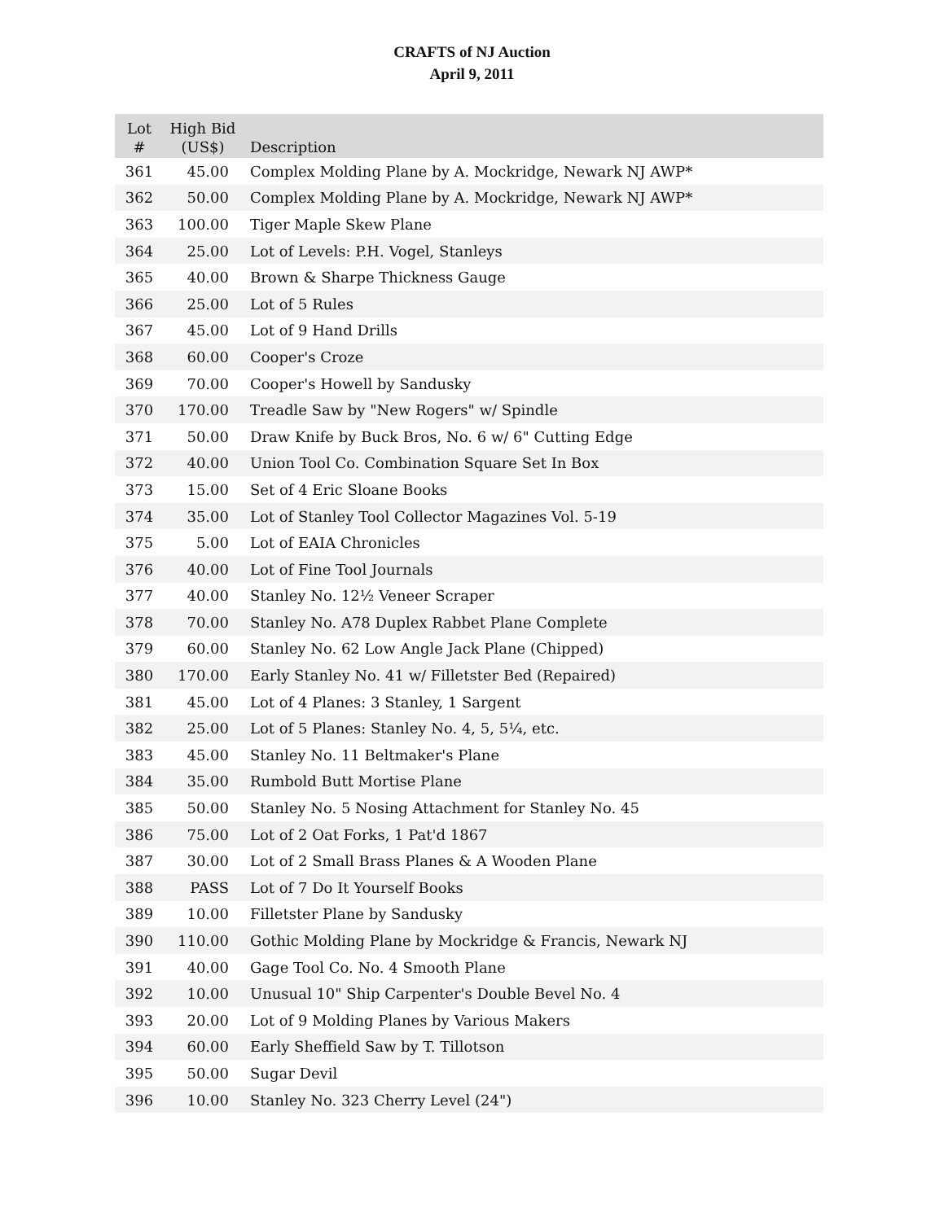CRAFTS of NJ Auction
April 9, 2011
| Lot # | High Bid (US$) | Description |
| --- | --- | --- |
| 361 | 45.00 | Complex Molding Plane by A. Mockridge, Newark NJ AWP* |
| 362 | 50.00 | Complex Molding Plane by A. Mockridge, Newark NJ AWP* |
| 363 | 100.00 | Tiger Maple Skew Plane |
| 364 | 25.00 | Lot of Levels: P.H. Vogel, Stanleys |
| 365 | 40.00 | Brown & Sharpe Thickness Gauge |
| 366 | 25.00 | Lot of 5 Rules |
| 367 | 45.00 | Lot of 9 Hand Drills |
| 368 | 60.00 | Cooper's Croze |
| 369 | 70.00 | Cooper's Howell by Sandusky |
| 370 | 170.00 | Treadle Saw by "New Rogers" w/ Spindle |
| 371 | 50.00 | Draw Knife by Buck Bros, No. 6 w/ 6" Cutting Edge |
| 372 | 40.00 | Union Tool Co. Combination Square Set In Box |
| 373 | 15.00 | Set of 4 Eric Sloane Books |
| 374 | 35.00 | Lot of Stanley Tool Collector Magazines Vol. 5-19 |
| 375 | 5.00 | Lot of EAIA Chronicles |
| 376 | 40.00 | Lot of Fine Tool Journals |
| 377 | 40.00 | Stanley No. 12½ Veneer Scraper |
| 378 | 70.00 | Stanley No. A78 Duplex Rabbet Plane Complete |
| 379 | 60.00 | Stanley No. 62 Low Angle Jack Plane (Chipped) |
| 380 | 170.00 | Early Stanley No. 41 w/ Filletster Bed (Repaired) |
| 381 | 45.00 | Lot of 4 Planes: 3 Stanley, 1 Sargent |
| 382 | 25.00 | Lot of 5 Planes: Stanley No. 4, 5, 5¼, etc. |
| 383 | 45.00 | Stanley No. 11 Beltmaker's Plane |
| 384 | 35.00 | Rumbold Butt Mortise Plane |
| 385 | 50.00 | Stanley No. 5 Nosing Attachment for Stanley No. 45 |
| 386 | 75.00 | Lot of 2 Oat Forks, 1 Pat'd 1867 |
| 387 | 30.00 | Lot of 2 Small Brass Planes & A Wooden Plane |
| 388 | PASS | Lot of 7 Do It Yourself Books |
| 389 | 10.00 | Filletster Plane by Sandusky |
| 390 | 110.00 | Gothic Molding Plane by Mockridge & Francis, Newark NJ |
| 391 | 40.00 | Gage Tool Co. No. 4 Smooth Plane |
| 392 | 10.00 | Unusual 10" Ship Carpenter's Double Bevel No. 4 |
| 393 | 20.00 | Lot of 9 Molding Planes by Various Makers |
| 394 | 60.00 | Early Sheffield Saw by T. Tillotson |
| 395 | 50.00 | Sugar Devil |
| 396 | 10.00 | Stanley No. 323 Cherry Level (24") |